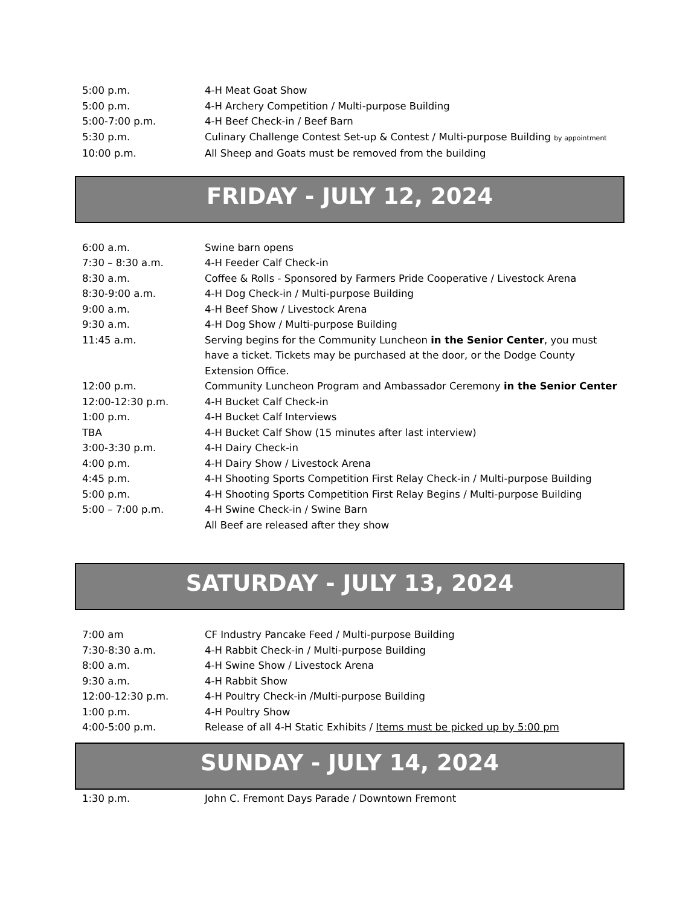| 5:00 p.m. | 4-H Meat Goat Show |
| 5:00 p.m. | 4-H Archery Competition / Multi-purpose Building |
| 5:00-7:00 p.m. | 4-H Beef Check-in / Beef Barn |
| 5:30 p.m. | Culinary Challenge Contest Set-up & Contest / Multi-purpose Building by appointment |
| 10:00 p.m. | All Sheep and Goats must be removed from the building |
FRIDAY - JULY 12, 2024
| 6:00 a.m. | Swine barn opens |
| 7:30 – 8:30 a.m. | 4-H Feeder Calf Check-in |
| 8:30 a.m. | Coffee & Rolls - Sponsored by Farmers Pride Cooperative / Livestock Arena |
| 8:30-9:00 a.m. | 4-H Dog Check-in / Multi-purpose Building |
| 9:00 a.m. | 4-H Beef Show / Livestock Arena |
| 9:30 a.m. | 4-H Dog Show / Multi-purpose Building |
| 11:45 a.m. | Serving begins for the Community Luncheon in the Senior Center , you must have a ticket. Tickets may be purchased at the door, or the Dodge County Extension Office. |
| 12:00 p.m. | Community Luncheon Program and Ambassador Ceremony in the Senior Center |
| 12:00-12:30 p.m. | 4-H Bucket Calf Check-in |
| 1:00 p.m. | 4-H Bucket Calf Interviews |
| TBA | 4-H Bucket Calf Show (15 minutes after last interview) |
| 3:00-3:30 p.m. | 4-H Dairy Check-in |
| 4:00 p.m. | 4-H Dairy Show / Livestock Arena |
| 4:45 p.m. | 4-H Shooting Sports Competition First Relay Check-in / Multi-purpose Building |
| 5:00 p.m. | 4-H Shooting Sports Competition First Relay Begins / Multi-purpose Building |
| 5:00 – 7:00 p.m. | 4-H Swine Check-in / Swine Barn |
| | All Beef are released after they show |
SATURDAY - JULY 13, 2024
| 7:00 am | CF Industry Pancake Feed / Multi-purpose Building |
| 7:30-8:30 a.m. | 4-H Rabbit Check-in / Multi-purpose Building |
| 8:00 a.m. | 4-H Swine Show / Livestock Arena |
| 9:30 a.m. | 4-H Rabbit Show |
| 12:00-12:30 p.m. | 4-H Poultry Check-in /Multi-purpose Building |
| 1:00 p.m. | 4-H Poultry Show |
| 4:00-5:00 p.m. | Release of all 4-H Static Exhibits / Items must be picked up by 5:00 pm |
SUNDAY - JULY 14, 2024
| 1:30 p.m. | John C. Fremont Days Parade / Downtown Fremont |